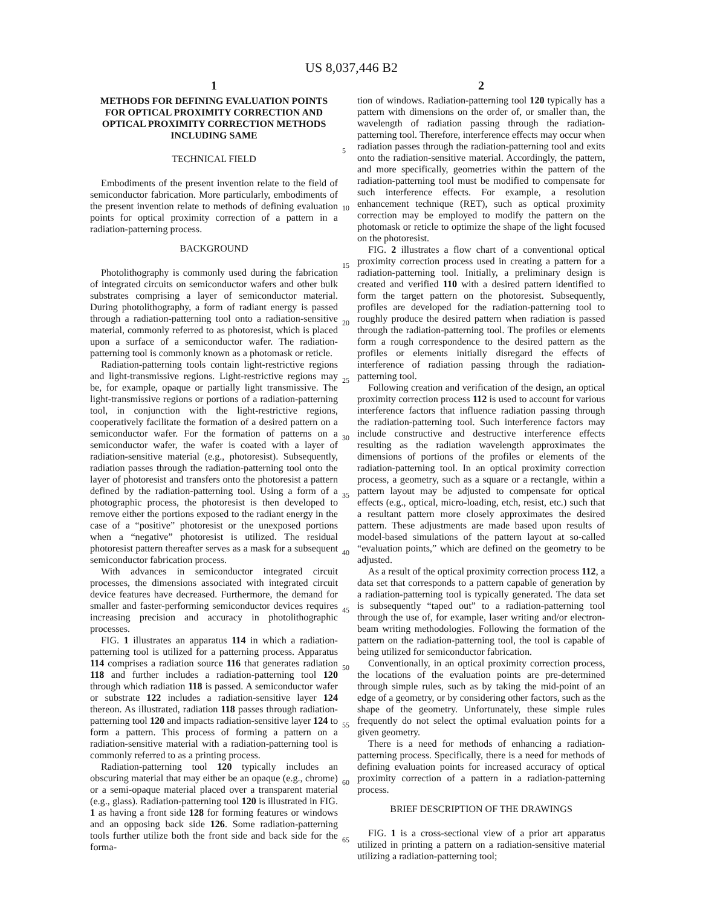US 8,037,446 B2
1
METHODS FOR DEFINING EVALUATION POINTS FOR OPTICAL PROXIMITY CORRECTION AND OPTICAL PROXIMITY CORRECTION METHODS INCLUDING SAME
TECHNICAL FIELD
Embodiments of the present invention relate to the field of semiconductor fabrication. More particularly, embodiments of the present invention relate to methods of defining evaluation points for optical proximity correction of a pattern in a radiation-patterning process.
BACKGROUND
Photolithography is commonly used during the fabrication of integrated circuits on semiconductor wafers and other bulk substrates comprising a layer of semiconductor material. During photolithography, a form of radiant energy is passed through a radiation-patterning tool onto a radiation-sensitive material, commonly referred to as photoresist, which is placed upon a surface of a semiconductor wafer. The radiation-patterning tool is commonly known as a photomask or reticle.
Radiation-patterning tools contain light-restrictive regions and light-transmissive regions. Light-restrictive regions may be, for example, opaque or partially light transmissive. The light-transmissive regions or portions of a radiation-patterning tool, in conjunction with the light-restrictive regions, cooperatively facilitate the formation of a desired pattern on a semiconductor wafer. For the formation of patterns on a semiconductor wafer, the wafer is coated with a layer of radiation-sensitive material (e.g., photoresist). Subsequently, radiation passes through the radiation-patterning tool onto the layer of photoresist and transfers onto the photoresist a pattern defined by the radiation-patterning tool. Using a form of a photographic process, the photoresist is then developed to remove either the portions exposed to the radiant energy in the case of a “positive” photoresist or the unexposed portions when a “negative” photoresist is utilized. The residual photoresist pattern thereafter serves as a mask for a subsequent semiconductor fabrication process.
With advances in semiconductor integrated circuit processes, the dimensions associated with integrated circuit device features have decreased. Furthermore, the demand for smaller and faster-performing semiconductor devices requires increasing precision and accuracy in photolithographic processes.
FIG. 1 illustrates an apparatus 114 in which a radiation-patterning tool is utilized for a patterning process. Apparatus 114 comprises a radiation source 116 that generates radiation 118 and further includes a radiation-patterning tool 120 through which radiation 118 is passed. A semiconductor wafer or substrate 122 includes a radiation-sensitive layer 124 thereon. As illustrated, radiation 118 passes through radiation-patterning tool 120 and impacts radiation-sensitive layer 124 to form a pattern. This process of forming a pattern on a radiation-sensitive material with a radiation-patterning tool is commonly referred to as a printing process.
Radiation-patterning tool 120 typically includes an obscuring material that may either be an opaque (e.g., chrome) or a semi-opaque material placed over a transparent material (e.g., glass). Radiation-patterning tool 120 is illustrated in FIG. 1 as having a front side 128 for forming features or windows and an opposing back side 126. Some radiation-patterning tools further utilize both the front side and back side for the forma-
2
tion of windows. Radiation-patterning tool 120 typically has a pattern with dimensions on the order of, or smaller than, the wavelength of radiation passing through the radiation-patterning tool. Therefore, interference effects may occur when radiation passes through the radiation-patterning tool and exits onto the radiation-sensitive material. Accordingly, the pattern, and more specifically, geometries within the pattern of the radiation-patterning tool must be modified to compensate for such interference effects. For example, a resolution enhancement technique (RET), such as optical proximity correction may be employed to modify the pattern on the photomask or reticle to optimize the shape of the light focused on the photoresist.
FIG. 2 illustrates a flow chart of a conventional optical proximity correction process used in creating a pattern for a radiation-patterning tool. Initially, a preliminary design is created and verified 110 with a desired pattern identified to form the target pattern on the photoresist. Subsequently, profiles are developed for the radiation-patterning tool to roughly produce the desired pattern when radiation is passed through the radiation-patterning tool. The profiles or elements form a rough correspondence to the desired pattern as the profiles or elements initially disregard the effects of interference of radiation passing through the radiation-patterning tool.
Following creation and verification of the design, an optical proximity correction process 112 is used to account for various interference factors that influence radiation passing through the radiation-patterning tool. Such interference factors may include constructive and destructive interference effects resulting as the radiation wavelength approximates the dimensions of portions of the profiles or elements of the radiation-patterning tool. In an optical proximity correction process, a geometry, such as a square or a rectangle, within a pattern layout may be adjusted to compensate for optical effects (e.g., optical, micro-loading, etch, resist, etc.) such that a resultant pattern more closely approximates the desired pattern. These adjustments are made based upon results of model-based simulations of the pattern layout at so-called “evaluation points,” which are defined on the geometry to be adjusted.
As a result of the optical proximity correction process 112, a data set that corresponds to a pattern capable of generation by a radiation-patterning tool is typically generated. The data set is subsequently “taped out” to a radiation-patterning tool through the use of, for example, laser writing and/or electron-beam writing methodologies. Following the formation of the pattern on the radiation-patterning tool, the tool is capable of being utilized for semiconductor fabrication.
Conventionally, in an optical proximity correction process, the locations of the evaluation points are pre-determined through simple rules, such as by taking the mid-point of an edge of a geometry, or by considering other factors, such as the shape of the geometry. Unfortunately, these simple rules frequently do not select the optimal evaluation points for a given geometry.
There is a need for methods of enhancing a radiation-patterning process. Specifically, there is a need for methods of defining evaluation points for increased accuracy of optical proximity correction of a pattern in a radiation-patterning process.
BRIEF DESCRIPTION OF THE DRAWINGS
FIG. 1 is a cross-sectional view of a prior art apparatus utilized in printing a pattern on a radiation-sensitive material utilizing a radiation-patterning tool;
5
10
15
20
25
30
35
40
45
50
55
60
65